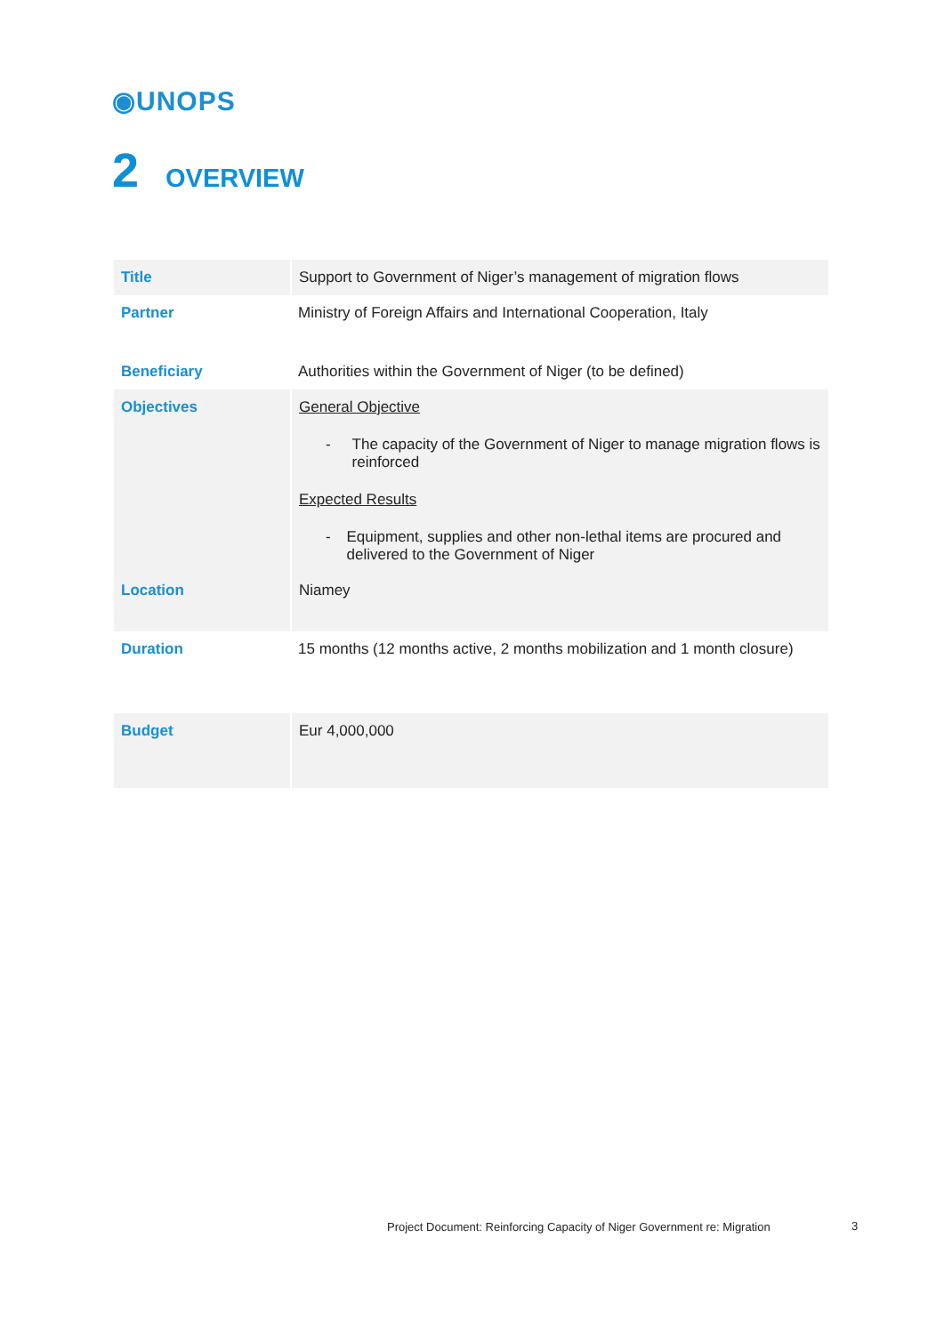◉UNOPS
2 OVERVIEW
| Title | Support to Government of Niger’s management of migration flows |
| Partner | Ministry of Foreign Affairs and International Cooperation, Italy |
| Beneficiary | Authorities within the Government of Niger (to be defined) |
| Objectives | General Objective - The capacity of the Government of Niger to manage migration flows is reinforced Expected Results - Equipment, supplies and other non-lethal items are procured and delivered to the Government of Niger |
| Location | Niamey |
| Duration | 15 months (12 months active, 2 months mobilization and 1 month closure) |
| Budget | Eur 4,000,000 |
Project Document: Reinforcing Capacity of Niger Government re: Migration
3